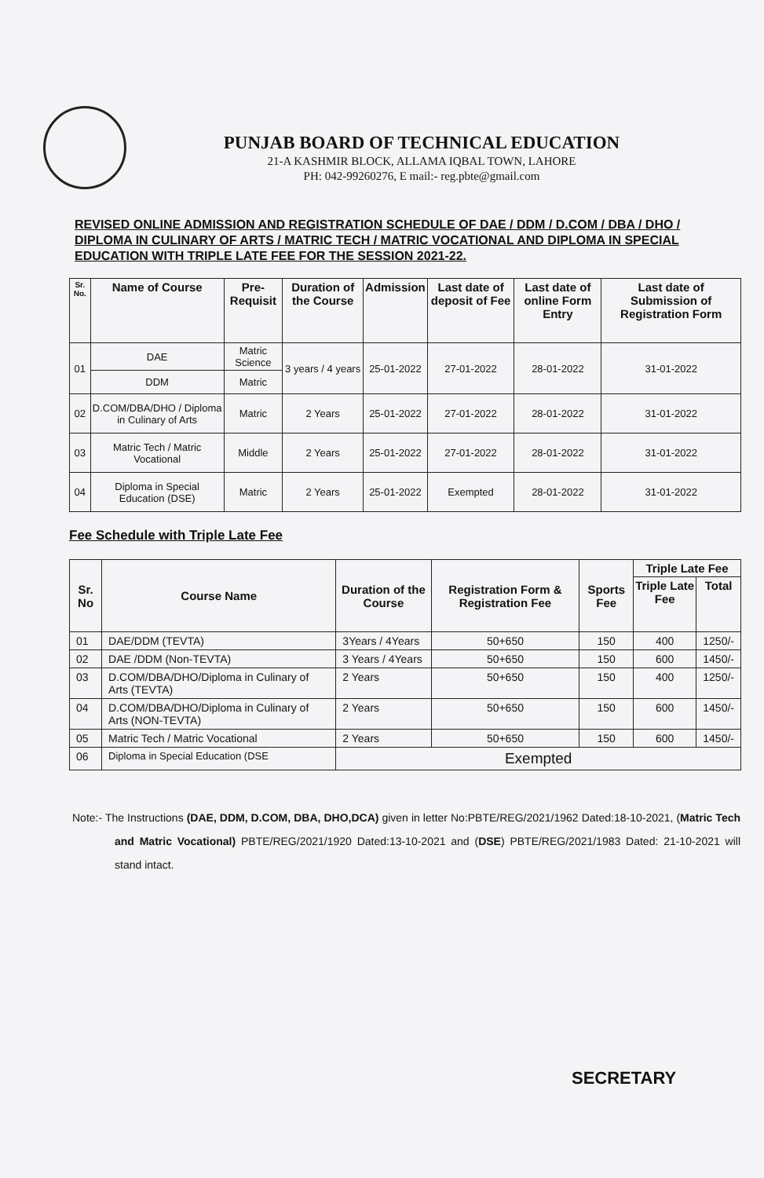PUNJAB BOARD OF TECHNICAL EDUCATION
21-A KASHMIR BLOCK, ALLAMA IQBAL TOWN, LAHORE
PH: 042-99260276, E mail:- reg.pbte@gmail.com
REVISED ONLINE ADMISSION AND REGISTRATION SCHEDULE OF DAE / DDM / D.COM / DBA / DHO / DIPLOMA IN CULINARY OF ARTS / MATRIC TECH / MATRIC VOCATIONAL AND DIPLOMA IN SPECIAL EDUCATION WITH TRIPLE LATE FEE FOR THE SESSION 2021-22.
| Sr. No. | Name of Course | Pre-Requisit | Duration of the Course | Admission | Last date of deposit of Fee | Last date of online Form Entry | Last date of Submission of Registration Form |
| --- | --- | --- | --- | --- | --- | --- | --- |
| 01 | DAE | Matric Science | 3 years / 4 years | 25-01-2022 | 27-01-2022 | 28-01-2022 | 31-01-2022 |
| | DDM | Matric | | | | | |
| 02 | D.COM/DBA/DHO / Diploma in Culinary of Arts | Matric | 2 Years | 25-01-2022 | 27-01-2022 | 28-01-2022 | 31-01-2022 |
| 03 | Matric Tech / Matric Vocational | Middle | 2 Years | 25-01-2022 | 27-01-2022 | 28-01-2022 | 31-01-2022 |
| 04 | Diploma in Special Education (DSE) | Matric | 2 Years | 25-01-2022 | Exempted | 28-01-2022 | 31-01-2022 |
Fee Schedule with Triple Late Fee
| Sr. No | Course Name | Duration of the Course | Registration Form & Registration Fee | Sports Fee | Triple Late Fee | |
| --- | --- | --- | --- | --- | --- | --- |
| | | | | | Triple Late Fee | Total |
| 01 | DAE/DDM (TEVTA) | 3Years / 4Years | 50+650 | 150 | 400 | 1250/- |
| 02 | DAE /DDM (Non-TEVTA) | 3 Years / 4Years | 50+650 | 150 | 600 | 1450/- |
| 03 | D.COM/DBA/DHO/Diploma in Culinary of Arts (TEVTA) | 2 Years | 50+650 | 150 | 400 | 1250/- |
| 04 | D.COM/DBA/DHO/Diploma in Culinary of Arts (NON-TEVTA) | 2 Years | 50+650 | 150 | 600 | 1450/- |
| 05 | Matric Tech / Matric Vocational | 2 Years | 50+650 | 150 | 600 | 1450/- |
| 06 | Diploma in Special Education (DSE | Exempted | | | | |
Note:- The Instructions (DAE, DDM, D.COM, DBA, DHO,DCA) given in letter No:PBTE/REG/2021/1962 Dated:18-10-2021, (Matric Tech and Matric Vocational) PBTE/REG/2021/1920 Dated:13-10-2021 and (DSE) PBTE/REG/2021/1983 Dated: 21-10-2021 will stand intact.
SECRETARY